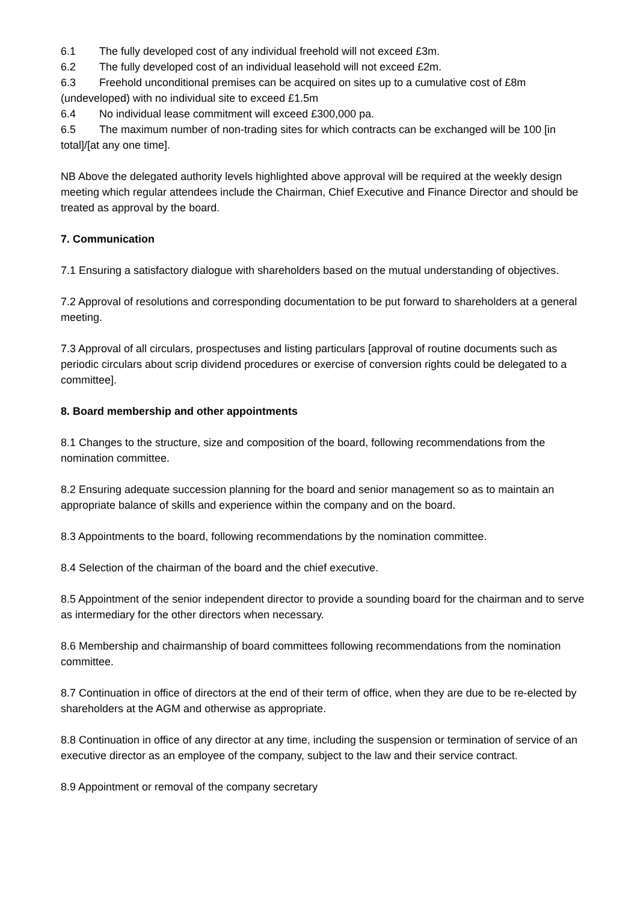6.1 The fully developed cost of any individual freehold will not exceed £3m.
6.2 The fully developed cost of an individual leasehold will not exceed £2m.
6.3 Freehold unconditional premises can be acquired on sites up to a cumulative cost of £8m (undeveloped) with no individual site to exceed £1.5m
6.4 No individual lease commitment will exceed £300,000 pa.
6.5 The maximum number of non-trading sites for which contracts can be exchanged will be 100 [in total]/[at any one time].
NB Above the delegated authority levels highlighted above approval will be required at the weekly design meeting which regular attendees include the Chairman, Chief Executive and Finance Director and should be treated as approval by the board.
7. Communication
7.1 Ensuring a satisfactory dialogue with shareholders based on the mutual understanding of objectives.
7.2 Approval of resolutions and corresponding documentation to be put forward to shareholders at a general meeting.
7.3 Approval of all circulars, prospectuses and listing particulars [approval of routine documents such as periodic circulars about scrip dividend procedures or exercise of conversion rights could be delegated to a committee].
8. Board membership and other appointments
8.1 Changes to the structure, size and composition of the board, following recommendations from the nomination committee.
8.2 Ensuring adequate succession planning for the board and senior management so as to maintain an appropriate balance of skills and experience within the company and on the board.
8.3 Appointments to the board, following recommendations by the nomination committee.
8.4 Selection of the chairman of the board and the chief executive.
8.5 Appointment of the senior independent director to provide a sounding board for the chairman and to serve as intermediary for the other directors when necessary.
8.6 Membership and chairmanship of board committees following recommendations from the nomination committee.
8.7 Continuation in office of directors at the end of their term of office, when they are due to be re-elected by shareholders at the AGM and otherwise as appropriate.
8.8 Continuation in office of any director at any time, including the suspension or termination of service of an executive director as an employee of the company, subject to the law and their service contract.
8.9 Appointment or removal of the company secretary